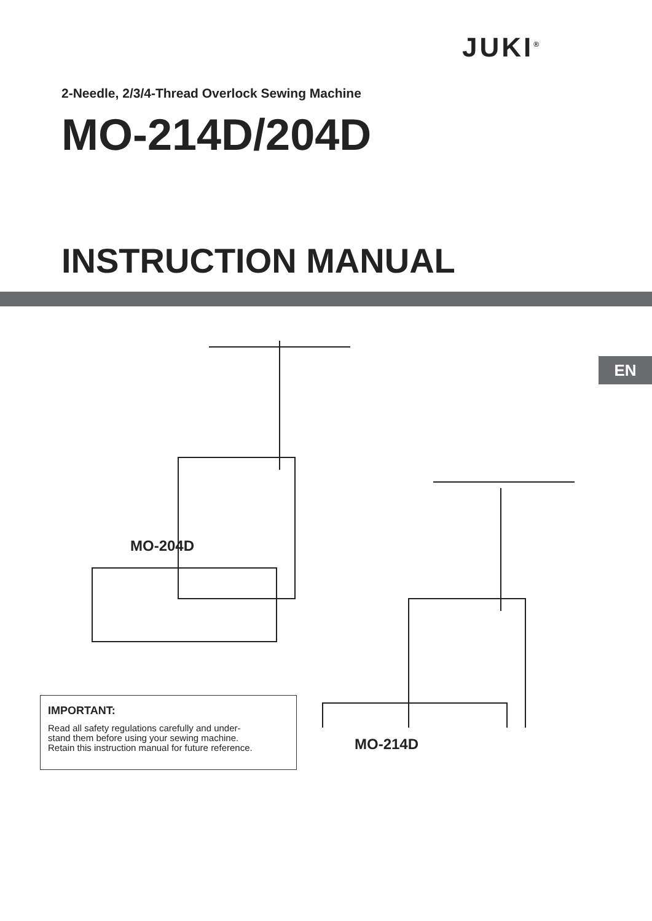JUKI<sup>®</sup>
2-Needle, 2/3/4-Thread Overlock Sewing Machine
MO-214D/204D
INSTRUCTION MANUAL
EN
MO-204D
MO-214D
IMPORTANT:
Read all safety regulations carefully and under-
stand them before using your sewing machine.
Retain this instruction manual for future reference.